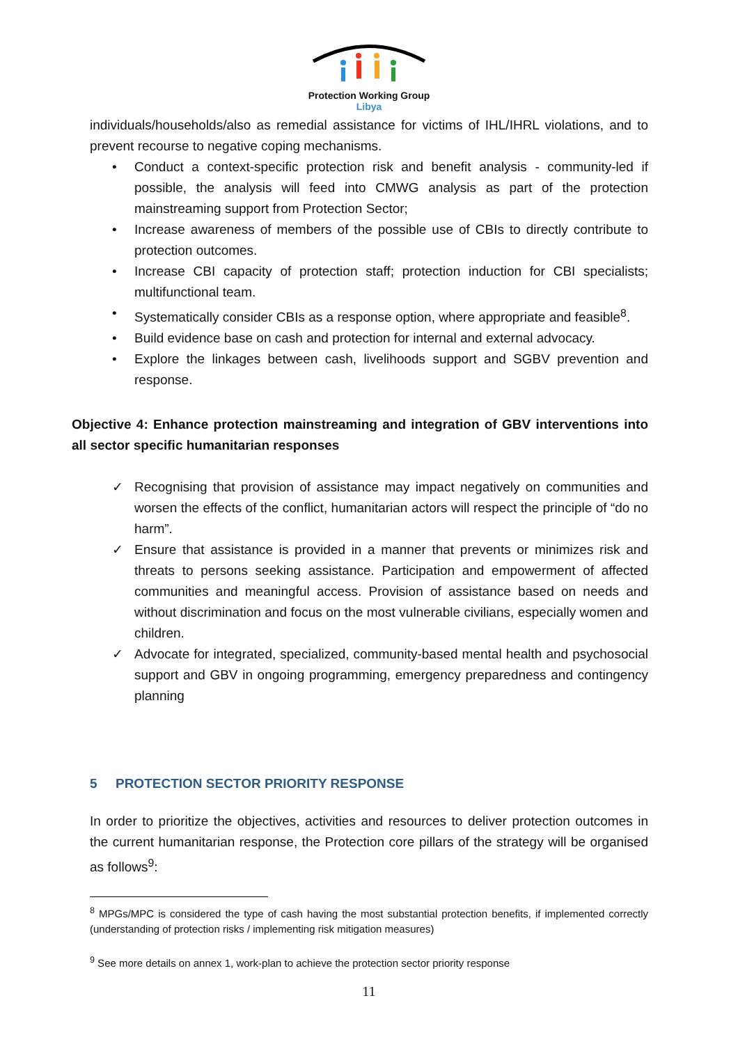Protection Working Group
Libya
individuals/households/also as remedial assistance for victims of IHL/IHRL violations, and to prevent recourse to negative coping mechanisms.
• Conduct a context-specific protection risk and benefit analysis - community-led if possible, the analysis will feed into CMWG analysis as part of the protection mainstreaming support from Protection Sector;
• Increase awareness of members of the possible use of CBIs to directly contribute to protection outcomes.
• Increase CBI capacity of protection staff; protection induction for CBI specialists; multifunctional team.
• Systematically consider CBIs as a response option, where appropriate and feasible<sup>8</sup>.
• Build evidence base on cash and protection for internal and external advocacy.
• Explore the linkages between cash, livelihoods support and SGBV prevention and response.
Objective 4: Enhance protection mainstreaming and integration of GBV interventions into all sector specific humanitarian responses
✓ Recognising that provision of assistance may impact negatively on communities and worsen the effects of the conflict, humanitarian actors will respect the principle of “do no harm”.
✓ Ensure that assistance is provided in a manner that prevents or minimizes risk and threats to persons seeking assistance. Participation and empowerment of affected communities and meaningful access. Provision of assistance based on needs and without discrimination and focus on the most vulnerable civilians, especially women and children.
✓ Advocate for integrated, specialized, community-based mental health and psychosocial support and GBV in ongoing programming, emergency preparedness and contingency planning
5 PROTECTION SECTOR PRIORITY RESPONSE
In order to prioritize the objectives, activities and resources to deliver protection outcomes in the current humanitarian response, the Protection core pillars of the strategy will be organised as follows<sup>9</sup>:
<sup>8</sup> MPGs/MPC is considered the type of cash having the most substantial protection benefits, if implemented correctly (understanding of protection risks / implementing risk mitigation measures)
<sup>9</sup> See more details on annex 1, work-plan to achieve the protection sector priority response
11